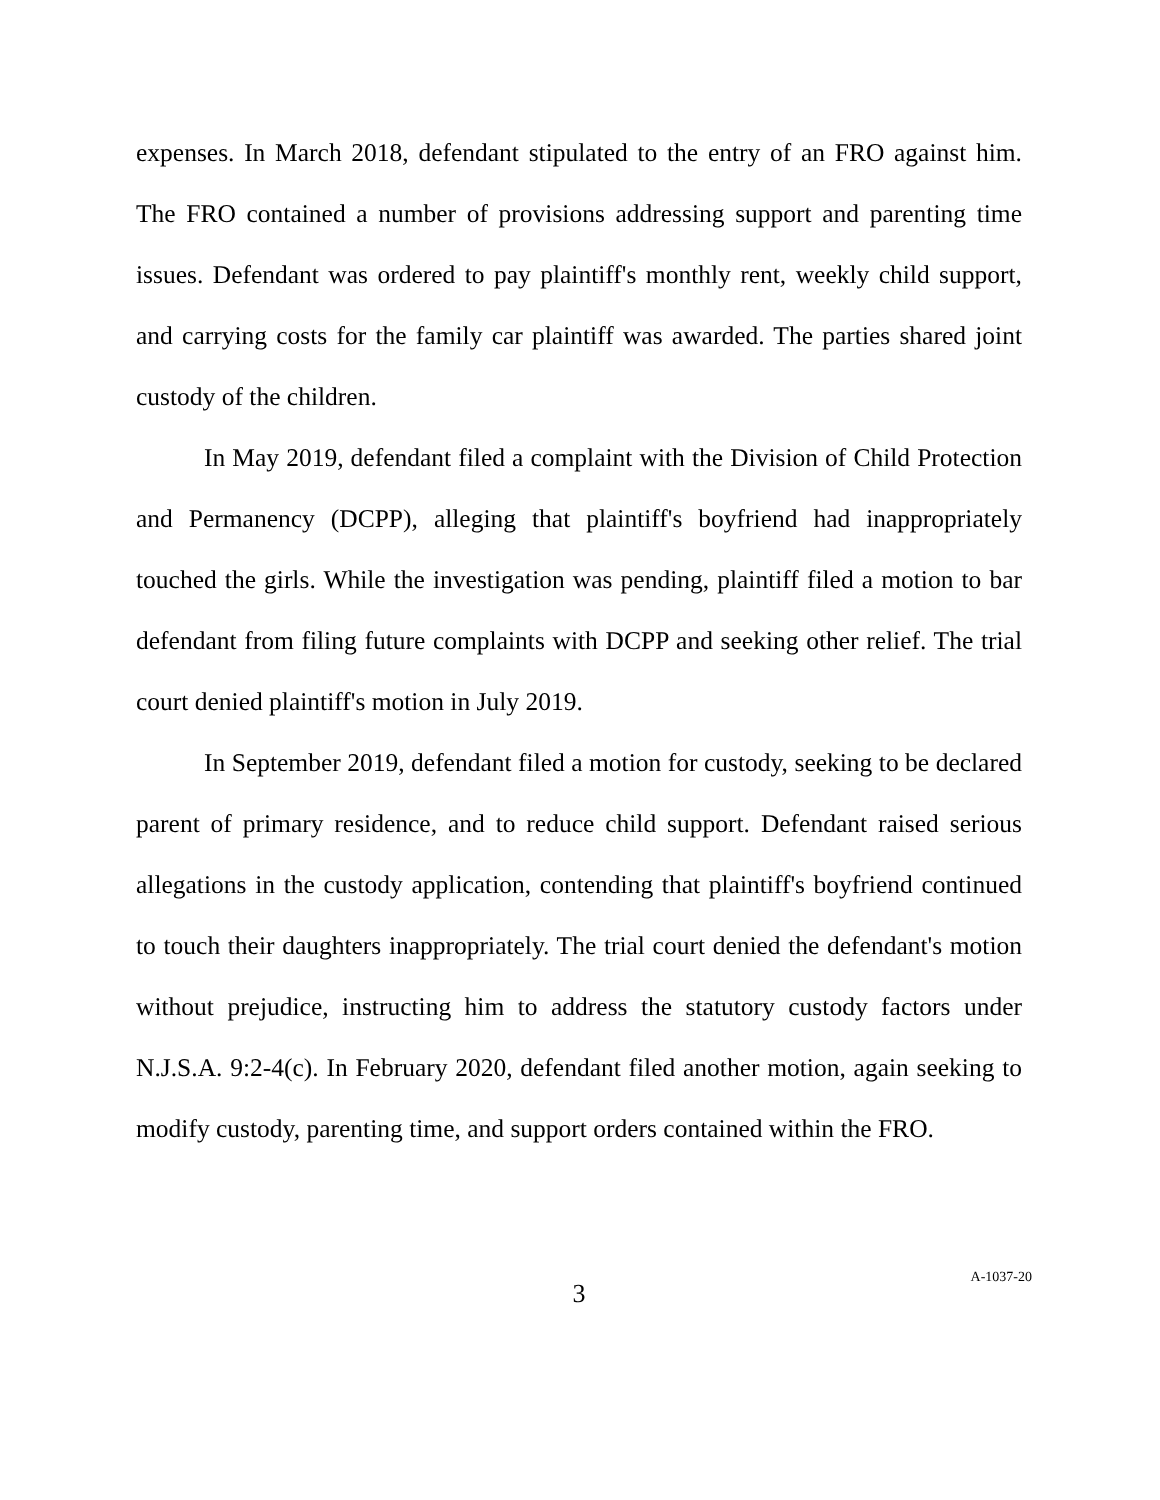expenses. In March 2018, defendant stipulated to the entry of an FRO against him. The FRO contained a number of provisions addressing support and parenting time issues. Defendant was ordered to pay plaintiff's monthly rent, weekly child support, and carrying costs for the family car plaintiff was awarded. The parties shared joint custody of the children.
In May 2019, defendant filed a complaint with the Division of Child Protection and Permanency (DCPP), alleging that plaintiff's boyfriend had inappropriately touched the girls. While the investigation was pending, plaintiff filed a motion to bar defendant from filing future complaints with DCPP and seeking other relief. The trial court denied plaintiff's motion in July 2019.
In September 2019, defendant filed a motion for custody, seeking to be declared parent of primary residence, and to reduce child support. Defendant raised serious allegations in the custody application, contending that plaintiff's boyfriend continued to touch their daughters inappropriately. The trial court denied the defendant's motion without prejudice, instructing him to address the statutory custody factors under N.J.S.A. 9:2-4(c). In February 2020, defendant filed another motion, again seeking to modify custody, parenting time, and support orders contained within the FRO.
3
A-1037-20